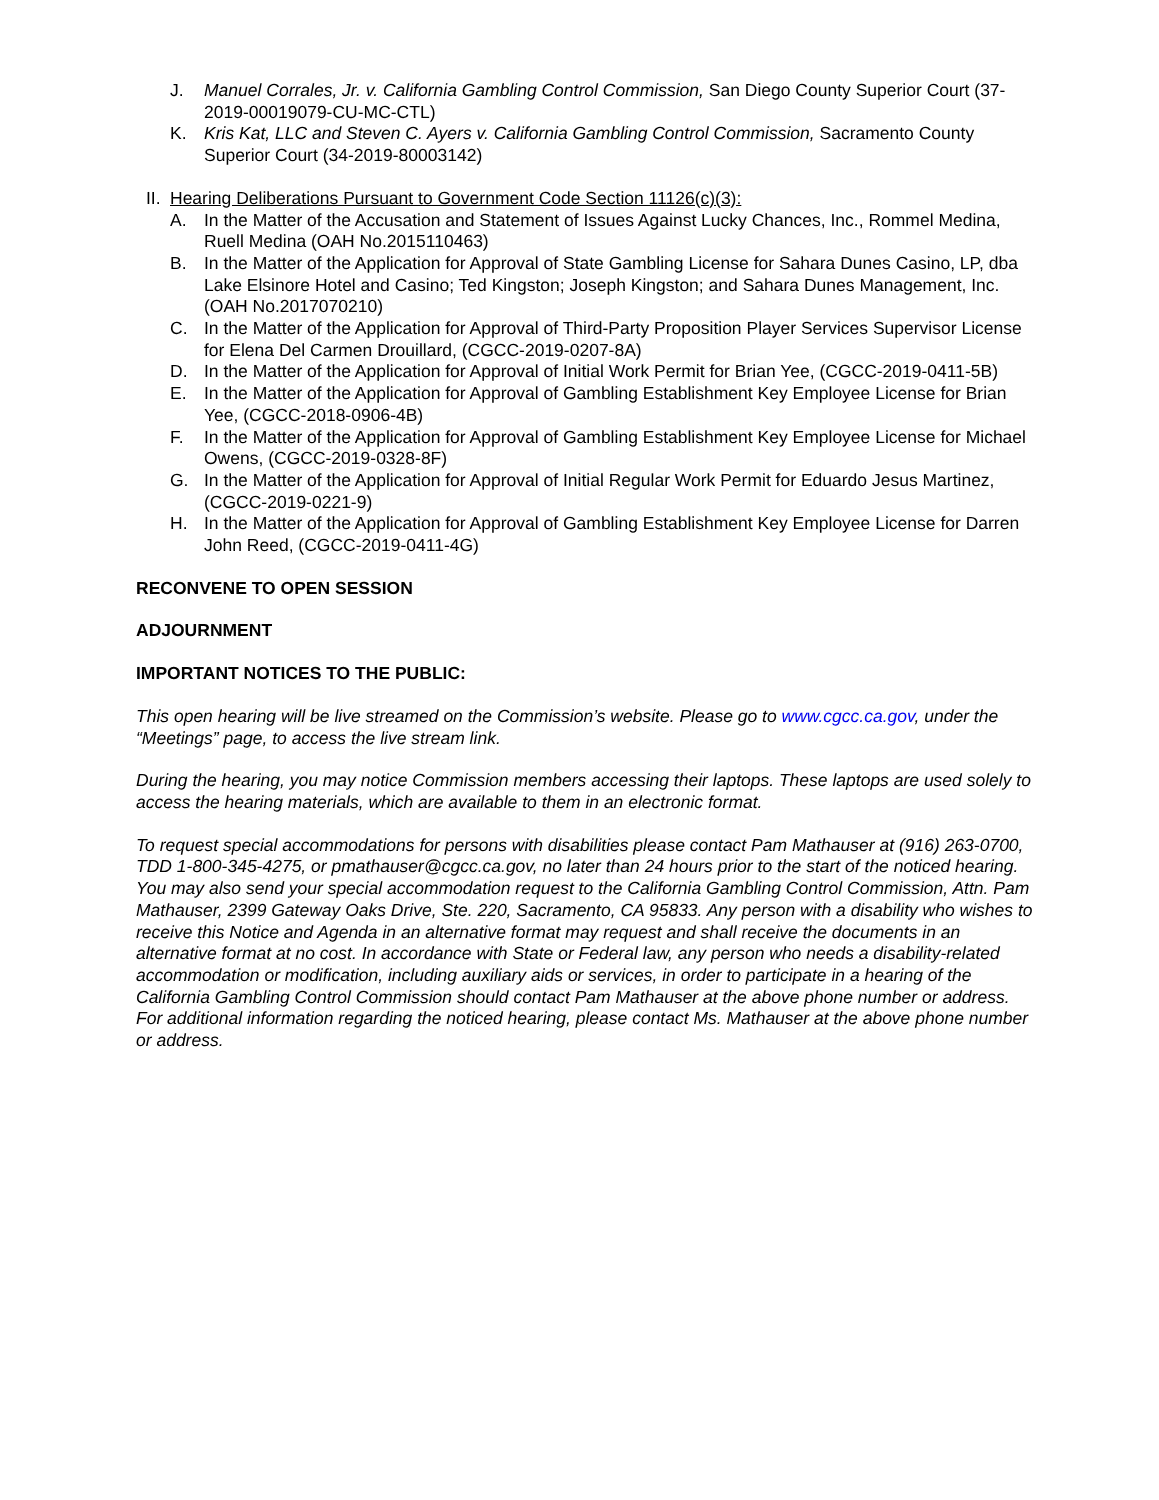J. Manuel Corrales, Jr. v. California Gambling Control Commission, San Diego County Superior Court (37-2019-00019079-CU-MC-CTL)
K. Kris Kat, LLC and Steven C. Ayers v. California Gambling Control Commission, Sacramento County Superior Court (34-2019-80003142)
II. Hearing Deliberations Pursuant to Government Code Section 11126(c)(3):
A. In the Matter of the Accusation and Statement of Issues Against Lucky Chances, Inc., Rommel Medina, Ruell Medina (OAH No.2015110463)
B. In the Matter of the Application for Approval of State Gambling License for Sahara Dunes Casino, LP, dba Lake Elsinore Hotel and Casino; Ted Kingston; Joseph Kingston; and Sahara Dunes Management, Inc. (OAH No.2017070210)
C. In the Matter of the Application for Approval of Third-Party Proposition Player Services Supervisor License for Elena Del Carmen Drouillard, (CGCC-2019-0207-8A)
D. In the Matter of the Application for Approval of Initial Work Permit for Brian Yee, (CGCC-2019-0411-5B)
E. In the Matter of the Application for Approval of Gambling Establishment Key Employee License for Brian Yee, (CGCC-2018-0906-4B)
F. In the Matter of the Application for Approval of Gambling Establishment Key Employee License for Michael Owens, (CGCC-2019-0328-8F)
G. In the Matter of the Application for Approval of Initial Regular Work Permit for Eduardo Jesus Martinez, (CGCC-2019-0221-9)
H. In the Matter of the Application for Approval of Gambling Establishment Key Employee License for Darren John Reed, (CGCC-2019-0411-4G)
RECONVENE TO OPEN SESSION
ADJOURNMENT
IMPORTANT NOTICES TO THE PUBLIC:
This open hearing will be live streamed on the Commission’s website. Please go to www.cgcc.ca.gov, under the “Meetings” page, to access the live stream link.
During the hearing, you may notice Commission members accessing their laptops. These laptops are used solely to access the hearing materials, which are available to them in an electronic format.
To request special accommodations for persons with disabilities please contact Pam Mathauser at (916) 263-0700, TDD 1-800-345-4275, or pmathauser@cgcc.ca.gov, no later than 24 hours prior to the start of the noticed hearing. You may also send your special accommodation request to the California Gambling Control Commission, Attn. Pam Mathauser, 2399 Gateway Oaks Drive, Ste. 220, Sacramento, CA 95833. Any person with a disability who wishes to receive this Notice and Agenda in an alternative format may request and shall receive the documents in an alternative format at no cost. In accordance with State or Federal law, any person who needs a disability-related accommodation or modification, including auxiliary aids or services, in order to participate in a hearing of the California Gambling Control Commission should contact Pam Mathauser at the above phone number or address. For additional information regarding the noticed hearing, please contact Ms. Mathauser at the above phone number or address.